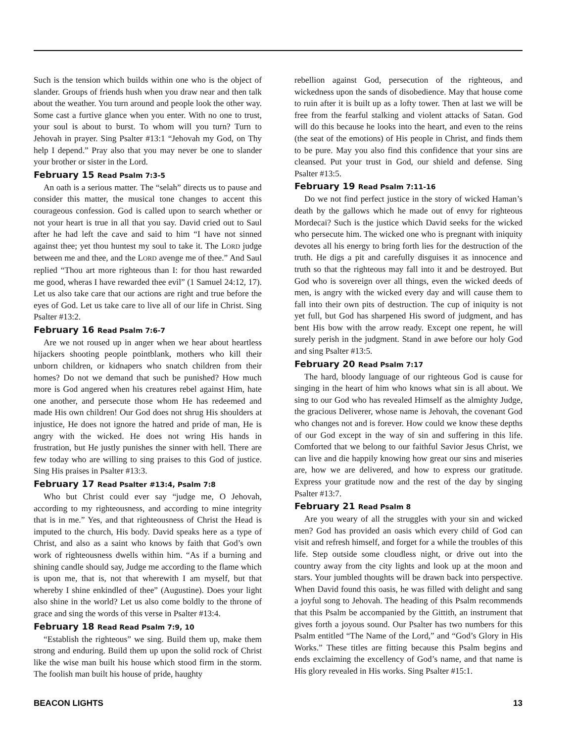Such is the tension which builds within one who is the object of slander. Groups of friends hush when you draw near and then talk about the weather. You turn around and people look the other way. Some cast a furtive glance when you enter. With no one to trust, your soul is about to burst. To whom will you turn? Turn to Jehovah in prayer. Sing Psalter #13:1 “Jehovah my God, on Thy help I depend.” Pray also that you may never be one to slander your brother or sister in the Lord.
February 15 Read Psalm 7:3-5
An oath is a serious matter. The “selah” directs us to pause and consider this matter, the musical tone changes to accent this courageous confession. God is called upon to search whether or not your heart is true in all that you say. David cried out to Saul after he had left the cave and said to him “I have not sinned against thee; yet thou huntest my soul to take it. The LORD judge between me and thee, and the LORD avenge me of thee.” And Saul replied “Thou art more righteous than I: for thou hast rewarded me good, wheras I have rewarded thee evil” (1 Samuel 24:12, 17). Let us also take care that our actions are right and true before the eyes of God. Let us take care to live all of our life in Christ. Sing Psalter #13:2.
February 16 Read Psalm 7:6-7
Are we not roused up in anger when we hear about heartless hijackers shooting people pointblank, mothers who kill their unborn children, or kidnapers who snatch children from their homes? Do not we demand that such be punished? How much more is God angered when his creatures rebel against Him, hate one another, and persecute those whom He has redeemed and made His own children! Our God does not shrug His shoulders at injustice, He does not ignore the hatred and pride of man, He is angry with the wicked. He does not wring His hands in frustration, but He justly punishes the sinner with hell. There are few today who are willing to sing praises to this God of justice. Sing His praises in Psalter #13:3.
February 17 Read Psalter #13:4, Psalm 7:8
Who but Christ could ever say “judge me, O Jehovah, according to my righteousness, and according to mine integrity that is in me.” Yes, and that righteousness of Christ the Head is imputed to the church, His body. David speaks here as a type of Christ, and also as a saint who knows by faith that God’s own work of righteousness dwells within him. “As if a burning and shining candle should say, Judge me according to the flame which is upon me, that is, not that wherewith I am myself, but that whereby I shine enkindled of thee” (Augustine). Does your light also shine in the world? Let us also come boldly to the throne of grace and sing the words of this verse in Psalter #13:4.
February 18 Read Read Psalm 7:9, 10
“Establish the righteous” we sing. Build them up, make them strong and enduring. Build them up upon the solid rock of Christ like the wise man built his house which stood firm in the storm. The foolish man built his house of pride, haughty
rebellion against God, persecution of the righteous, and wickedness upon the sands of disobedience. May that house come to ruin after it is built up as a lofty tower. Then at last we will be free from the fearful stalking and violent attacks of Satan. God will do this because he looks into the heart, and even to the reins (the seat of the emotions) of His people in Christ, and finds them to be pure. May you also find this confidence that your sins are cleansed. Put your trust in God, our shield and defense. Sing Psalter #13:5.
February 19 Read Psalm 7:11-16
Do we not find perfect justice in the story of wicked Haman’s death by the gallows which he made out of envy for righteous Mordecai? Such is the justice which David seeks for the wicked who persecute him. The wicked one who is pregnant with iniquity devotes all his energy to bring forth lies for the destruction of the truth. He digs a pit and carefully disguises it as innocence and truth so that the righteous may fall into it and be destroyed. But God who is sovereign over all things, even the wicked deeds of men, is angry with the wicked every day and will cause them to fall into their own pits of destruction. The cup of iniquity is not yet full, but God has sharpened His sword of judgment, and has bent His bow with the arrow ready. Except one repent, he will surely perish in the judgment. Stand in awe before our holy God and sing Psalter #13:5.
February 20 Read Psalm 7:17
The hard, bloody language of our righteous God is cause for singing in the heart of him who knows what sin is all about. We sing to our God who has revealed Himself as the almighty Judge, the gracious Deliverer, whose name is Jehovah, the covenant God who changes not and is forever. How could we know these depths of our God except in the way of sin and suffering in this life. Comforted that we belong to our faithful Savior Jesus Christ, we can live and die happily knowing how great our sins and miseries are, how we are delivered, and how to express our gratitude. Express your gratitude now and the rest of the day by singing Psalter #13:7.
February 21 Read Psalm 8
Are you weary of all the struggles with your sin and wicked men? God has provided an oasis which every child of God can visit and refresh himself, and forget for a while the troubles of this life. Step outside some cloudless night, or drive out into the country away from the city lights and look up at the moon and stars. Your jumbled thoughts will be drawn back into perspective. When David found this oasis, he was filled with delight and sang a joyful song to Jehovah. The heading of this Psalm recommends that this Psalm be accompanied by the Gittith, an instrument that gives forth a joyous sound. Our Psalter has two numbers for this Psalm entitled “The Name of the Lord,” and “God’s Glory in His Works.” These titles are fitting because this Psalm begins and ends exclaiming the excellency of God’s name, and that name is His glory revealed in His works. Sing Psalter #15:1.
BEACON LIGHTS 13